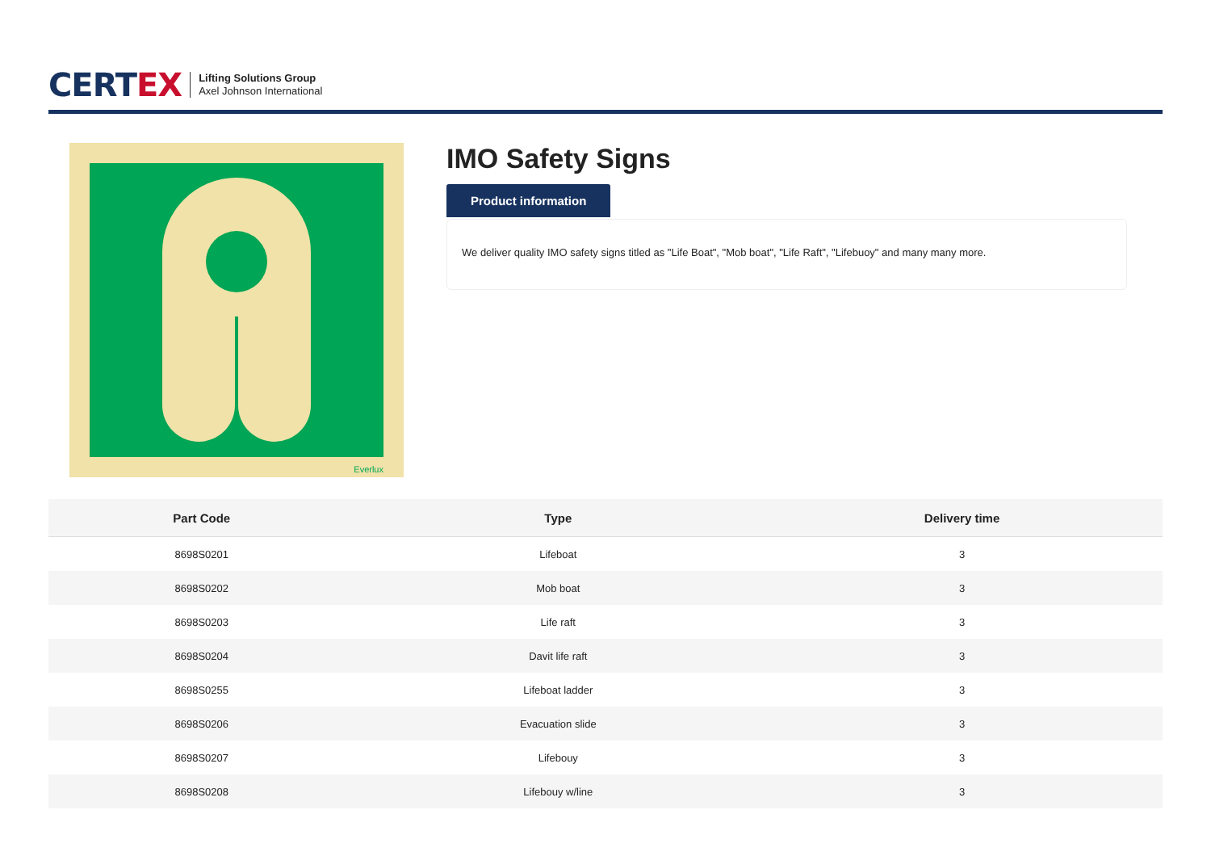CERTEX
Lifting Solutions Group
Axel Johnson International
Everlux
IMO Safety Signs
Product information
We deliver quality IMO safety signs titled as "Life Boat", "Mob boat", "Life Raft", "Lifebuoy" and many many more.
| Part Code | Type | Delivery time |
| --- | --- | --- |
| 8698S0201 | Lifeboat | 3 |
| 8698S0202 | Mob boat | 3 |
| 8698S0203 | Life raft | 3 |
| 8698S0204 | Davit life raft | 3 |
| 8698S0255 | Lifeboat ladder | 3 |
| 8698S0206 | Evacuation slide | 3 |
| 8698S0207 | Lifebouy | 3 |
| 8698S0208 | Lifebouy w/line | 3 |